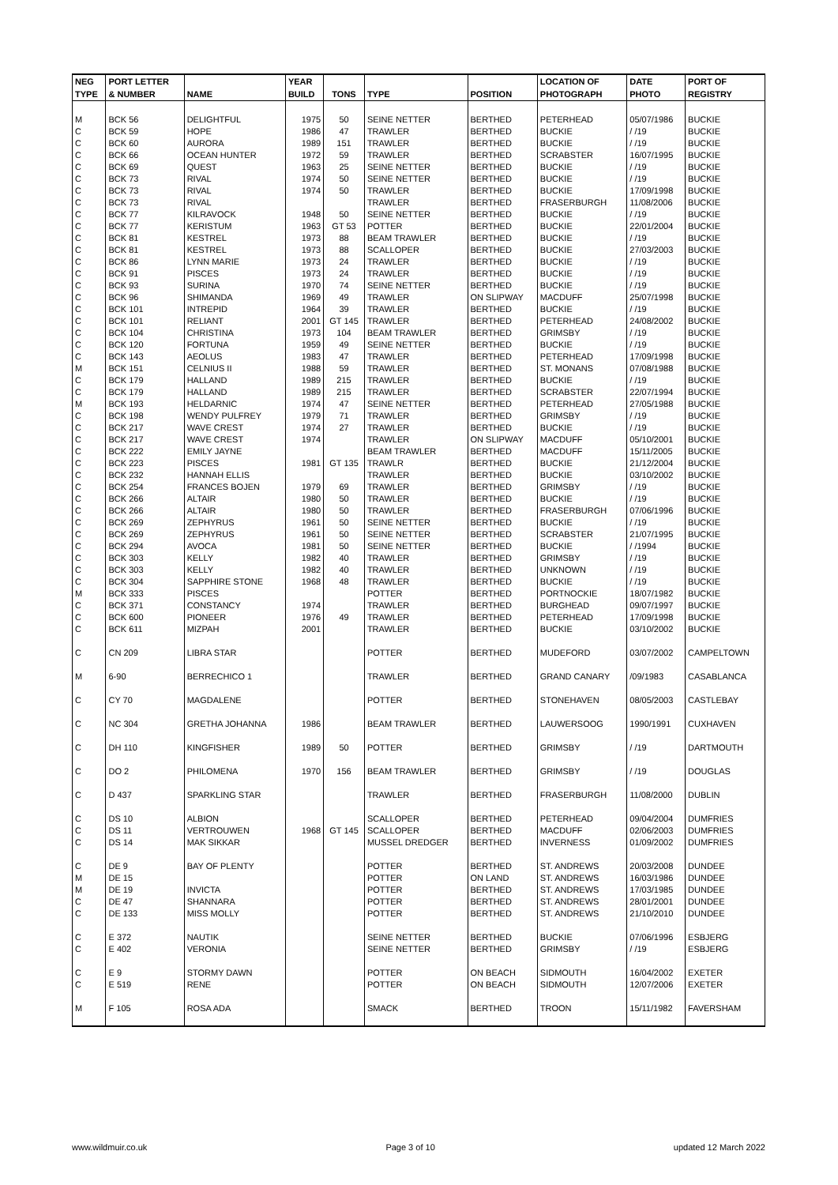| NEG | PORT LETTER | | YEAR | | | | LOCATION OF | DATE | PORT OF |
| --- | --- | --- | --- | --- | --- | --- | --- | --- | --- |
| TYPE | & NUMBER | NAME | BUILD | TONS | TYPE | POSITION | PHOTOGRAPH | PHOTO | REGISTRY |
| M | BCK 56 | DELIGHTFUL | 1975 | 50 | SEINE NETTER | BERTHED | PETERHEAD | 05/07/1986 | BUCKIE |
| C | BCK 59 | HOPE | 1986 | 47 | TRAWLER | BERTHED | BUCKIE | / /19 | BUCKIE |
| C | BCK 60 | AURORA | 1989 | 151 | TRAWLER | BERTHED | BUCKIE | / /19 | BUCKIE |
| C | BCK 66 | OCEAN HUNTER | 1972 | 59 | TRAWLER | BERTHED | SCRABSTER | 16/07/1995 | BUCKIE |
| C | BCK 69 | QUEST | 1963 | 25 | SEINE NETTER | BERTHED | BUCKIE | / /19 | BUCKIE |
| C | BCK 73 | RIVAL | 1974 | 50 | SEINE NETTER | BERTHED | BUCKIE | / /19 | BUCKIE |
| C | BCK 73 | RIVAL | 1974 | 50 | TRAWLER | BERTHED | BUCKIE | 17/09/1998 | BUCKIE |
| C | BCK 73 | RIVAL | | | TRAWLER | BERTHED | FRASERBURGH | 11/08/2006 | BUCKIE |
| C | BCK 77 | KILRAVOCK | 1948 | 50 | SEINE NETTER | BERTHED | BUCKIE | / /19 | BUCKIE |
| C | BCK 77 | KERISTUM | 1963 | GT 53 | POTTER | BERTHED | BUCKIE | 22/01/2004 | BUCKIE |
| C | BCK 81 | KESTREL | 1973 | 88 | BEAM TRAWLER | BERTHED | BUCKIE | / /19 | BUCKIE |
| C | BCK 81 | KESTREL | 1973 | 88 | SCALLOPER | BERTHED | BUCKIE | 27/03/2003 | BUCKIE |
| C | BCK 86 | LYNN MARIE | 1973 | 24 | TRAWLER | BERTHED | BUCKIE | / /19 | BUCKIE |
| C | BCK 91 | PISCES | 1973 | 24 | TRAWLER | BERTHED | BUCKIE | / /19 | BUCKIE |
| C | BCK 93 | SURINA | 1970 | 74 | SEINE NETTER | BERTHED | BUCKIE | / /19 | BUCKIE |
| C | BCK 96 | SHIMANDA | 1969 | 49 | TRAWLER | ON SLIPWAY | MACDUFF | 25/07/1998 | BUCKIE |
| C | BCK 101 | INTREPID | 1964 | 39 | TRAWLER | BERTHED | BUCKIE | / /19 | BUCKIE |
| C | BCK 101 | RELIANT | 2001 | GT 145 | TRAWLER | BERTHED | PETERHEAD | 24/08/2002 | BUCKIE |
| C | BCK 104 | CHRISTINA | 1973 | 104 | BEAM TRAWLER | BERTHED | GRIMSBY | / /19 | BUCKIE |
| C | BCK 120 | FORTUNA | 1959 | 49 | SEINE NETTER | BERTHED | BUCKIE | / /19 | BUCKIE |
| C | BCK 143 | AEOLUS | 1983 | 47 | TRAWLER | BERTHED | PETERHEAD | 17/09/1998 | BUCKIE |
| M | BCK 151 | CELNIUS II | 1988 | 59 | TRAWLER | BERTHED | ST. MONANS | 07/08/1988 | BUCKIE |
| C | BCK 179 | HALLAND | 1989 | 215 | TRAWLER | BERTHED | BUCKIE | / /19 | BUCKIE |
| C | BCK 179 | HALLAND | 1989 | 215 | TRAWLER | BERTHED | SCRABSTER | 22/07/1994 | BUCKIE |
| M | BCK 193 | HELDARNIC | 1974 | 47 | SEINE NETTER | BERTHED | PETERHEAD | 27/05/1988 | BUCKIE |
| C | BCK 198 | WENDY PULFREY | 1979 | 71 | TRAWLER | BERTHED | GRIMSBY | / /19 | BUCKIE |
| C | BCK 217 | WAVE CREST | 1974 | 27 | TRAWLER | BERTHED | BUCKIE | / /19 | BUCKIE |
| C | BCK 217 | WAVE CREST | 1974 | | TRAWLER | ON SLIPWAY | MACDUFF | 05/10/2001 | BUCKIE |
| C | BCK 222 | EMILY JAYNE | | | BEAM TRAWLER | BERTHED | MACDUFF | 15/11/2005 | BUCKIE |
| C | BCK 223 | PISCES | 1981 | GT 135 | TRAWLR | BERTHED | BUCKIE | 21/12/2004 | BUCKIE |
| C | BCK 232 | HANNAH ELLIS | | | TRAWLER | BERTHED | BUCKIE | 03/10/2002 | BUCKIE |
| C | BCK 254 | FRANCES BOJEN | 1979 | 69 | TRAWLER | BERTHED | GRIMSBY | / /19 | BUCKIE |
| C | BCK 266 | ALTAIR | 1980 | 50 | TRAWLER | BERTHED | BUCKIE | / /19 | BUCKIE |
| C | BCK 266 | ALTAIR | 1980 | 50 | TRAWLER | BERTHED | FRASERBURGH | 07/06/1996 | BUCKIE |
| C | BCK 269 | ZEPHYRUS | 1961 | 50 | SEINE NETTER | BERTHED | BUCKIE | / /19 | BUCKIE |
| C | BCK 269 | ZEPHYRUS | 1961 | 50 | SEINE NETTER | BERTHED | SCRABSTER | 21/07/1995 | BUCKIE |
| C | BCK 294 | AVOCA | 1981 | 50 | SEINE NETTER | BERTHED | BUCKIE | / /1994 | BUCKIE |
| C | BCK 303 | KELLY | 1982 | 40 | TRAWLER | BERTHED | GRIMSBY | / /19 | BUCKIE |
| C | BCK 303 | KELLY | 1982 | 40 | TRAWLER | BERTHED | UNKNOWN | / /19 | BUCKIE |
| C | BCK 304 | SAPPHIRE STONE | 1968 | 48 | TRAWLER | BERTHED | BUCKIE | / /19 | BUCKIE |
| M | BCK 333 | PISCES | | | POTTER | BERTHED | PORTNOCKIE | 18/07/1982 | BUCKIE |
| C | BCK 371 | CONSTANCY | 1974 | | TRAWLER | BERTHED | BURGHEAD | 09/07/1997 | BUCKIE |
| C | BCK 600 | PIONEER | 1976 | 49 | TRAWLER | BERTHED | PETERHEAD | 17/09/1998 | BUCKIE |
| C | BCK 611 | MIZPAH | 2001 | | TRAWLER | BERTHED | BUCKIE | 03/10/2002 | BUCKIE |
| C | CN 209 | LIBRA STAR | | | POTTER | BERTHED | MUDEFORD | 03/07/2002 | CAMPELTOWN |
| M | 6-90 | BERRECHICO 1 | | | TRAWLER | BERTHED | GRAND CANARY | /09/1983 | CASABLANCA |
| C | CY 70 | MAGDALENE | | | POTTER | BERTHED | STONEHAVEN | 08/05/2003 | CASTLEBAY |
| C | NC 304 | GRETHA JOHANNA | 1986 | | BEAM TRAWLER | BERTHED | LAUWERSOOG | 1990/1991 | CUXHAVEN |
| C | DH 110 | KINGFISHER | 1989 | 50 | POTTER | BERTHED | GRIMSBY | / /19 | DARTMOUTH |
| C | DO 2 | PHILOMENA | 1970 | 156 | BEAM TRAWLER | BERTHED | GRIMSBY | / /19 | DOUGLAS |
| C | D 437 | SPARKLING STAR | | | TRAWLER | BERTHED | FRASERBURGH | 11/08/2000 | DUBLIN |
| C | DS 10 | ALBION | | | SCALLOPER | BERTHED | PETERHEAD | 09/04/2004 | DUMFRIES |
| C | DS 11 | VERTROUWEN | 1968 | GT 145 | SCALLOPER | BERTHED | MACDUFF | 02/06/2003 | DUMFRIES |
| C | DS 14 | MAK SIKKAR | | | MUSSEL DREDGER | BERTHED | INVERNESS | 01/09/2002 | DUMFRIES |
| C | DE 9 | BAY OF PLENTY | | | POTTER | BERTHED | ST. ANDREWS | 20/03/2008 | DUNDEE |
| M | DE 15 | | | | POTTER | ON LAND | ST. ANDREWS | 16/03/1986 | DUNDEE |
| M | DE 19 | INVICTA | | | POTTER | BERTHED | ST. ANDREWS | 17/03/1985 | DUNDEE |
| C | DE 47 | SHANNARA | | | POTTER | BERTHED | ST. ANDREWS | 28/01/2001 | DUNDEE |
| C | DE 133 | MISS MOLLY | | | POTTER | BERTHED | ST. ANDREWS | 21/10/2010 | DUNDEE |
| C | E 372 | NAUTIK | | | SEINE NETTER | BERTHED | BUCKIE | 07/06/1996 | ESBJERG |
| C | E 402 | VERONIA | | | SEINE NETTER | BERTHED | GRIMSBY | / /19 | ESBJERG |
| C | E 9 | STORMY DAWN | | | POTTER | ON BEACH | SIDMOUTH | 16/04/2002 | EXETER |
| C | E 519 | RENE | | | POTTER | ON BEACH | SIDMOUTH | 12/07/2006 | EXETER |
| M | F 105 | ROSA ADA | | | SMACK | BERTHED | TROON | 15/11/1982 | FAVERSHAM |
www.wildmuir.co.uk Page 3 of 10 updated 12 March 2022